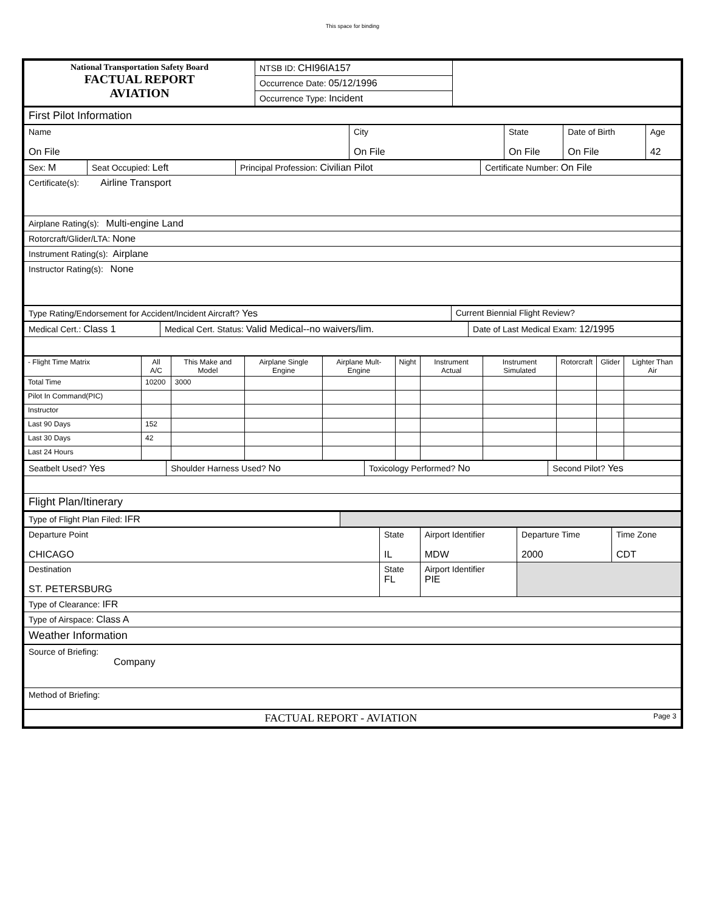This space for binding
| National Transportation Safety Board FACTUAL REPORT AVIATION | NTSB ID: CHI96IA157 | |
| | Occurrence Date: 05/12/1996 | |
| | Occurrence Type: Incident | |
| First Pilot Information | | | | |
| Name On File | City On File | State On File | Date of Birth On File | Age 42 |
| Sex: M | Seat Occupied: Left | Principal Profession: Civilian Pilot | Certificate Number: On File |
| Certificate(s): Airline Transport | | | |
| Airplane Rating(s): Multi-engine Land | | | |
| Rotorcraft/Glider/LTA: None | | | |
| Instrument Rating(s): Airplane | | | |
| Instructor Rating(s): None | | | |
| Type Rating/Endorsement for Accident/Incident Aircraft? Yes | Current Biennial Flight Review? |
| Medical Cert.: Class 1 | Medical Cert. Status: Valid Medical--no waivers/lim. | Date of Last Medical Exam: 12/1995 |
| - Flight Time Matrix | All A/C | This Make and Model | Airplane Single Engine | Airplane Mult-Engine | Night | Instrument Actual | Instrument Simulated | Rotorcraft | Glider | Lighter Than Air |
| Total Time | 10200 | 3000 | | | | | | | | |
| Pilot In Command(PIC) | | | | | | | | | | |
| Instructor | | | | | | | | | | |
| Last 90 Days | 152 | | | | | | | | | |
| Last 30 Days | 42 | | | | | | | | | |
| Last 24 Hours | | | | | | | | | | |
| Seatbelt Used? Yes | Shoulder Harness Used? No | Toxicology Performed? No | Second Pilot? Yes |
| Flight Plan/Itinerary | | | |
| Type of Flight Plan Filed: IFR | |
| Departure Point CHICAGO | State IL | Airport Identifier MDW | Departure Time 2000 | Time Zone CDT |
| Destination ST. PETERSBURG | State FL | Airport Identifier PIE | | |
| Type of Clearance: IFR | | | | |
| Type of Airspace: Class A | | | | |
| Weather Information | | | | |
| Source of Briefing: Company | | | | |
| Method of Briefing: | | | | |
| FACTUAL REPORT - AVIATION Page 3 | | | | |